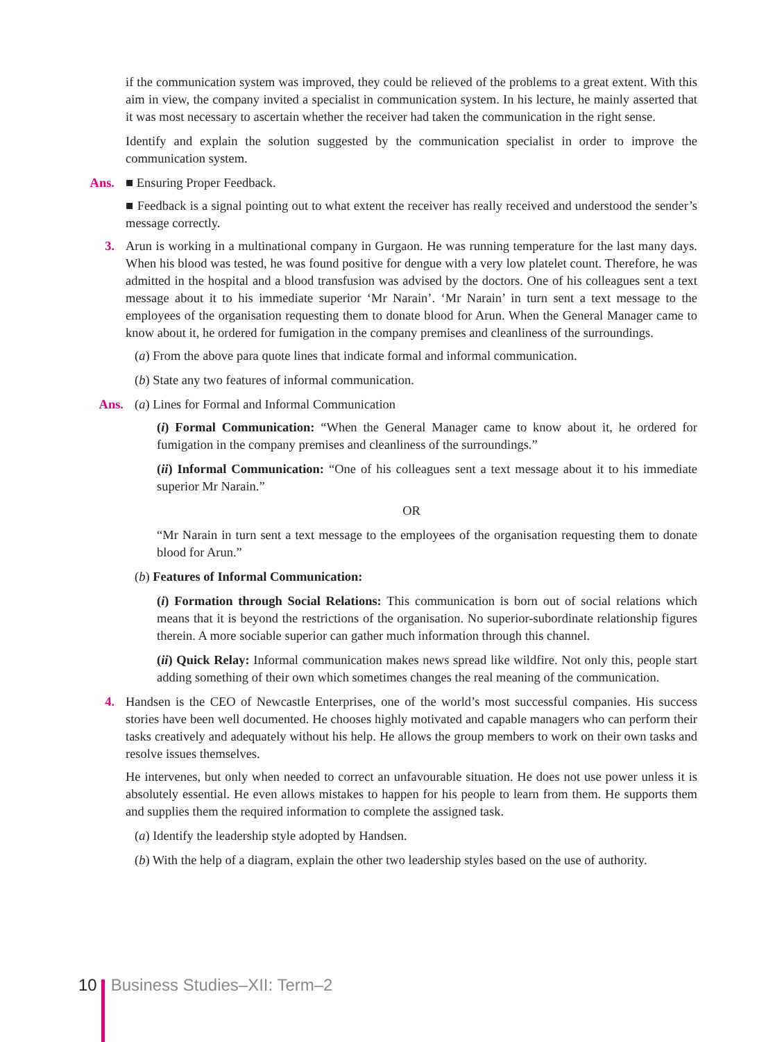if the communication system was improved, they could be relieved of the problems to a great extent. With this aim in view, the company invited a specialist in communication system. In his lecture, he mainly asserted that it was most necessary to ascertain whether the receiver had taken the communication in the right sense.
Identify and explain the solution suggested by the communication specialist in order to improve the communication system.
Ans.
■ Ensuring Proper Feedback.
■ Feedback is a signal pointing out to what extent the receiver has really received and understood the sender’s message correctly.
3.
Arun is working in a multinational company in Gurgaon. He was running temperature for the last many days. When his blood was tested, he was found positive for dengue with a very low platelet count. Therefore, he was admitted in the hospital and a blood transfusion was advised by the doctors. One of his colleagues sent a text message about it to his immediate superior ‘Mr Narain’. ‘Mr Narain’ in turn sent a text message to the employees of the organisation requesting them to donate blood for Arun. When the General Manager came to know about it, he ordered for fumigation in the company premises and cleanliness of the surroundings.
(a) From the above para quote lines that indicate formal and informal communication.
(b) State any two features of informal communication.
Ans.
(a) Lines for Formal and Informal Communication
(i) Formal Communication: “When the General Manager came to know about it, he ordered for fumigation in the company premises and cleanliness of the surroundings.”
(ii) Informal Communication: “One of his colleagues sent a text message about it to his immediate superior Mr Narain.”
OR
“Mr Narain in turn sent a text message to the employees of the organisation requesting them to donate blood for Arun.”
(b) Features of Informal Communication:
(i) Formation through Social Relations: This communication is born out of social relations which means that it is beyond the restrictions of the organisation. No superior-subordinate relationship figures therein. A more sociable superior can gather much information through this channel.
(ii) Quick Relay: Informal communication makes news spread like wildfire. Not only this, people start adding something of their own which sometimes changes the real meaning of the communication.
4.
Handsen is the CEO of Newcastle Enterprises, one of the world’s most successful companies. His success stories have been well documented. He chooses highly motivated and capable managers who can perform their tasks creatively and adequately without his help. He allows the group members to work on their own tasks and resolve issues themselves.
He intervenes, but only when needed to correct an unfavourable situation. He does not use power unless it is absolutely essential. He even allows mistakes to happen for his people to learn from them. He supports them and supplies them the required information to complete the assigned task.
(a) Identify the leadership style adopted by Handsen.
(b) With the help of a diagram, explain the other two leadership styles based on the use of authority.
10 Business Studies–XII: Term–2